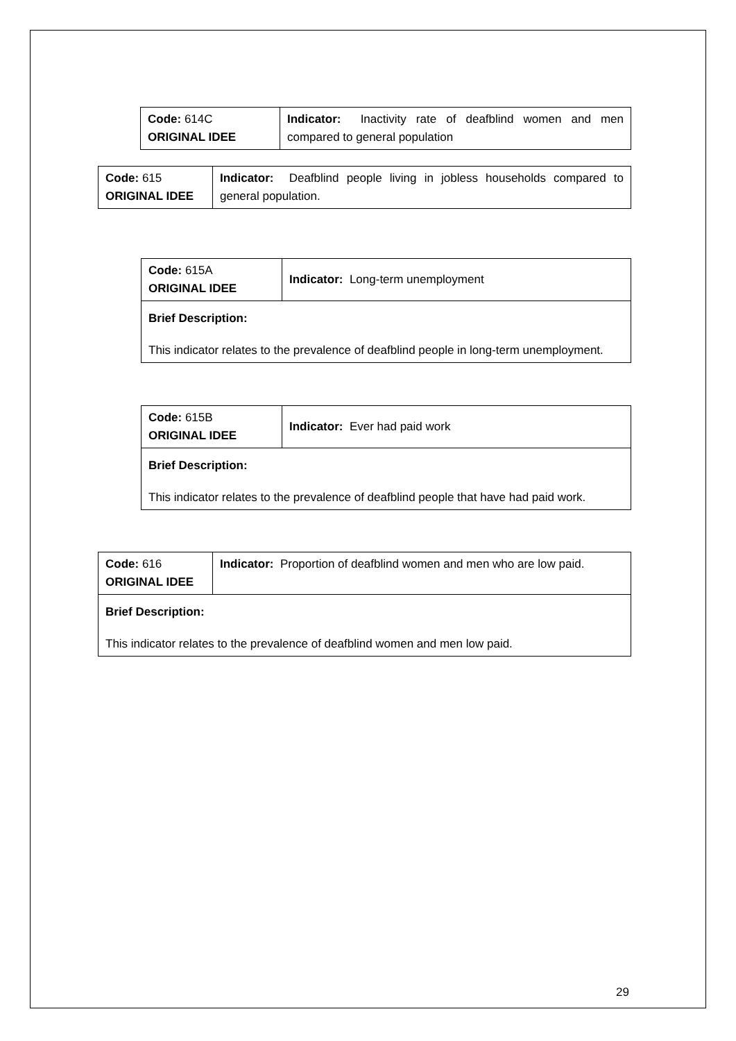| Code: 614C ORIGINAL IDEE | Indicator: Inactivity rate of deafblind women and men compared to general population |
| Code: 615 ORIGINAL IDEE | Indicator: Deafblind people living in jobless households compared to general population. |
| Code: 615A ORIGINAL IDEE | Indicator: Long-term unemployment |
| Brief Description: This indicator relates to the prevalence of deafblind people in long-term unemployment. | |
| Code: 615B ORIGINAL IDEE | Indicator: Ever had paid work |
| Brief Description: This indicator relates to the prevalence of deafblind people that have had paid work. | |
| Code: 616 ORIGINAL IDEE | Indicator: Proportion of deafblind women and men who are low paid. |
| Brief Description: This indicator relates to the prevalence of deafblind women and men low paid. | |
29